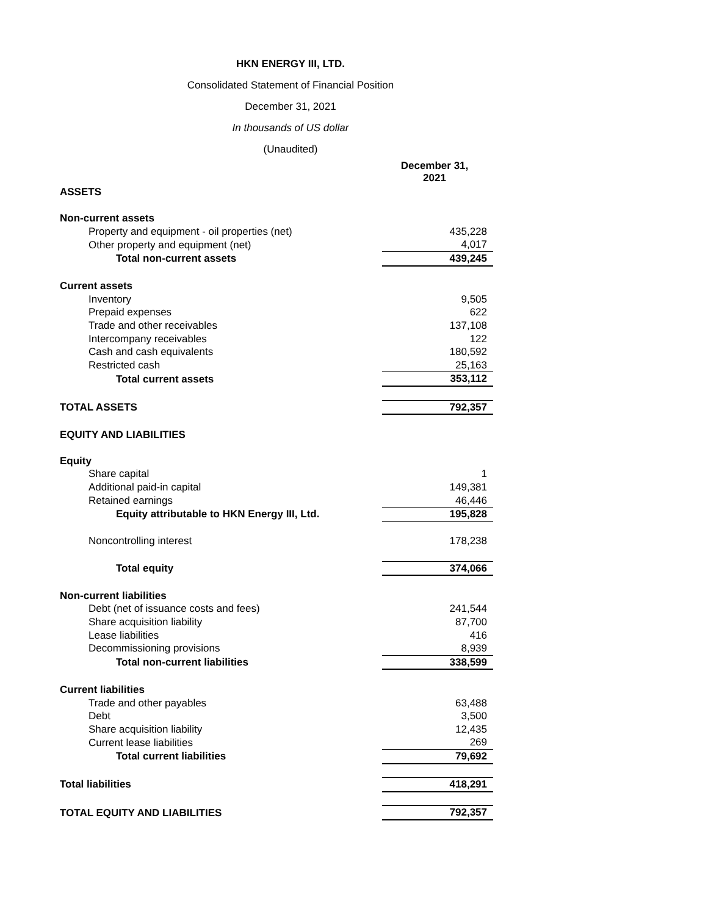HKN ENERGY III, LTD.
Consolidated Statement of Financial Position
December 31, 2021
In thousands of US dollar
(Unaudited)
| | December 31, 2021 |
| ASSETS | |
| Non-current assets | |
| Property and equipment - oil properties (net) | 435,228 |
| Other property and equipment (net) | 4,017 |
| Total non-current assets | 439,245 |
| Current assets | |
| Inventory | 9,505 |
| Prepaid expenses | 622 |
| Trade and other receivables | 137,108 |
| Intercompany receivables | 122 |
| Cash and cash equivalents | 180,592 |
| Restricted cash | 25,163 |
| Total current assets | 353,112 |
| TOTAL ASSETS | 792,357 |
| EQUITY AND LIABILITIES | |
| Equity | |
| Share capital | 1 |
| Additional paid-in capital | 149,381 |
| Retained earnings | 46,446 |
| Equity attributable to HKN Energy III, Ltd. | 195,828 |
| Noncontrolling interest | 178,238 |
| Total equity | 374,066 |
| Non-current liabilities | |
| Debt (net of issuance costs and fees) | 241,544 |
| Share acquisition liability | 87,700 |
| Lease liabilities | 416 |
| Decommissioning provisions | 8,939 |
| Total non-current liabilities | 338,599 |
| Current liabilities | |
| Trade and other payables | 63,488 |
| Debt | 3,500 |
| Share acquisition liability | 12,435 |
| Current lease liabilities | 269 |
| Total current liabilities | 79,692 |
| Total liabilities | 418,291 |
| TOTAL EQUITY AND LIABILITIES | 792,357 |